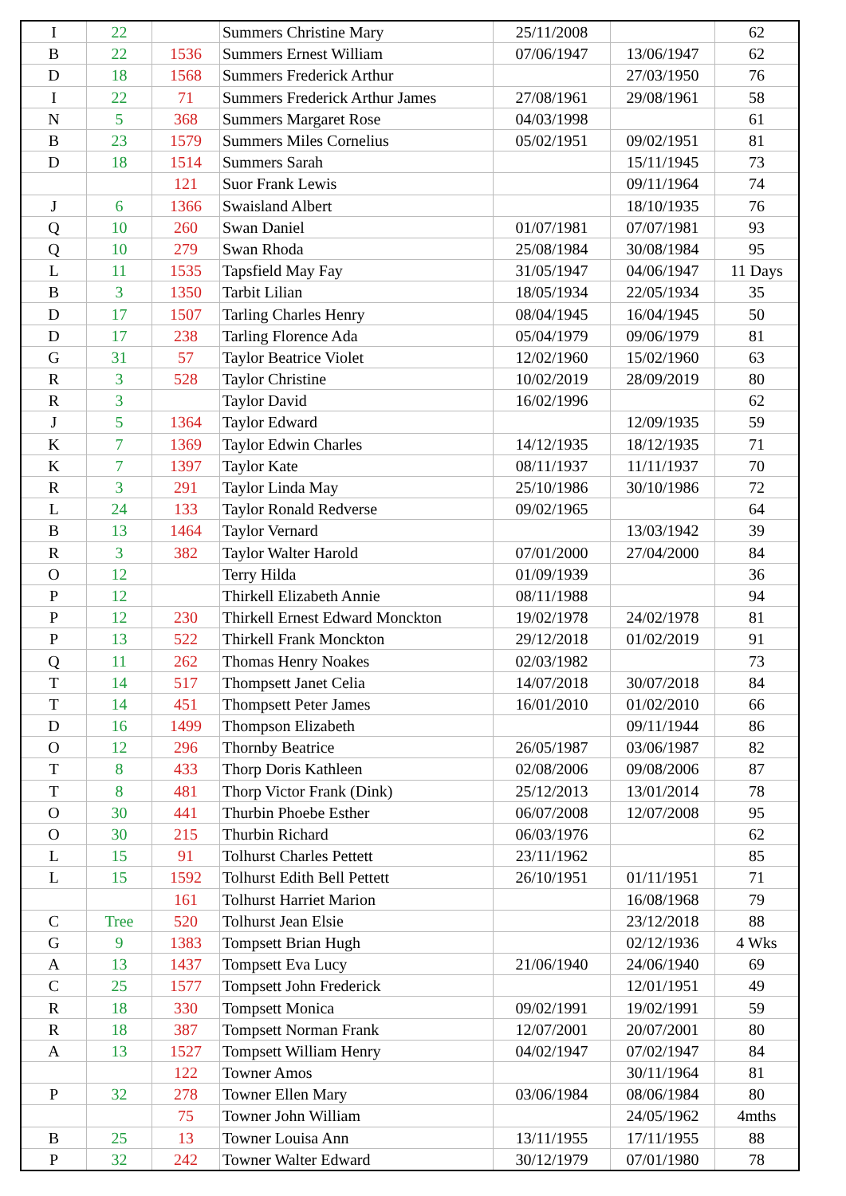| I | 22 | | Summers Christine Mary | 25/11/2008 | | 62 |
| B | 22 | 1536 | Summers Ernest William | 07/06/1947 | 13/06/1947 | 62 |
| D | 18 | 1568 | Summers Frederick Arthur | | 27/03/1950 | 76 |
| I | 22 | 71 | Summers Frederick Arthur James | 27/08/1961 | 29/08/1961 | 58 |
| N | 5 | 368 | Summers Margaret Rose | 04/03/1998 | | 61 |
| B | 23 | 1579 | Summers Miles Cornelius | 05/02/1951 | 09/02/1951 | 81 |
| D | 18 | 1514 | Summers Sarah | | 15/11/1945 | 73 |
| | | 121 | Suor Frank Lewis | | 09/11/1964 | 74 |
| J | 6 | 1366 | Swaisland Albert | | 18/10/1935 | 76 |
| Q | 10 | 260 | Swan Daniel | 01/07/1981 | 07/07/1981 | 93 |
| Q | 10 | 279 | Swan Rhoda | 25/08/1984 | 30/08/1984 | 95 |
| L | 11 | 1535 | Tapsfield May Fay | 31/05/1947 | 04/06/1947 | 11 Days |
| B | 3 | 1350 | Tarbit Lilian | 18/05/1934 | 22/05/1934 | 35 |
| D | 17 | 1507 | Tarling Charles Henry | 08/04/1945 | 16/04/1945 | 50 |
| D | 17 | 238 | Tarling Florence Ada | 05/04/1979 | 09/06/1979 | 81 |
| G | 31 | 57 | Taylor Beatrice Violet | 12/02/1960 | 15/02/1960 | 63 |
| R | 3 | 528 | Taylor Christine | 10/02/2019 | 28/09/2019 | 80 |
| R | 3 | | Taylor David | 16/02/1996 | | 62 |
| J | 5 | 1364 | Taylor Edward | | 12/09/1935 | 59 |
| K | 7 | 1369 | Taylor Edwin Charles | 14/12/1935 | 18/12/1935 | 71 |
| K | 7 | 1397 | Taylor Kate | 08/11/1937 | 11/11/1937 | 70 |
| R | 3 | 291 | Taylor Linda May | 25/10/1986 | 30/10/1986 | 72 |
| L | 24 | 133 | Taylor Ronald Redverse | 09/02/1965 | | 64 |
| B | 13 | 1464 | Taylor Vernard | | 13/03/1942 | 39 |
| R | 3 | 382 | Taylor Walter Harold | 07/01/2000 | 27/04/2000 | 84 |
| O | 12 | | Terry Hilda | 01/09/1939 | | 36 |
| P | 12 | | Thirkell Elizabeth Annie | 08/11/1988 | | 94 |
| P | 12 | 230 | Thirkell Ernest Edward Monckton | 19/02/1978 | 24/02/1978 | 81 |
| P | 13 | 522 | Thirkell Frank Monckton | 29/12/2018 | 01/02/2019 | 91 |
| Q | 11 | 262 | Thomas Henry Noakes | 02/03/1982 | | 73 |
| T | 14 | 517 | Thompsett Janet Celia | 14/07/2018 | 30/07/2018 | 84 |
| T | 14 | 451 | Thompsett Peter James | 16/01/2010 | 01/02/2010 | 66 |
| D | 16 | 1499 | Thompson Elizabeth | | 09/11/1944 | 86 |
| O | 12 | 296 | Thornby Beatrice | 26/05/1987 | 03/06/1987 | 82 |
| T | 8 | 433 | Thorp Doris Kathleen | 02/08/2006 | 09/08/2006 | 87 |
| T | 8 | 481 | Thorp Victor Frank (Dink) | 25/12/2013 | 13/01/2014 | 78 |
| O | 30 | 441 | Thurbin Phoebe Esther | 06/07/2008 | 12/07/2008 | 95 |
| O | 30 | 215 | Thurbin Richard | 06/03/1976 | | 62 |
| L | 15 | 91 | Tolhurst Charles Pettett | 23/11/1962 | | 85 |
| L | 15 | 1592 | Tolhurst Edith Bell Pettett | 26/10/1951 | 01/11/1951 | 71 |
| | | 161 | Tolhurst Harriet Marion | | 16/08/1968 | 79 |
| C | Tree | 520 | Tolhurst Jean Elsie | | 23/12/2018 | 88 |
| G | 9 | 1383 | Tompsett Brian Hugh | | 02/12/1936 | 4 Wks |
| A | 13 | 1437 | Tompsett Eva Lucy | 21/06/1940 | 24/06/1940 | 69 |
| C | 25 | 1577 | Tompsett John Frederick | | 12/01/1951 | 49 |
| R | 18 | 330 | Tompsett Monica | 09/02/1991 | 19/02/1991 | 59 |
| R | 18 | 387 | Tompsett Norman Frank | 12/07/2001 | 20/07/2001 | 80 |
| A | 13 | 1527 | Tompsett William Henry | 04/02/1947 | 07/02/1947 | 84 |
| | | 122 | Towner Amos | | 30/11/1964 | 81 |
| P | 32 | 278 | Towner Ellen Mary | 03/06/1984 | 08/06/1984 | 80 |
| | | 75 | Towner John William | | 24/05/1962 | 4mths |
| B | 25 | 13 | Towner Louisa Ann | 13/11/1955 | 17/11/1955 | 88 |
| P | 32 | 242 | Towner Walter Edward | 30/12/1979 | 07/01/1980 | 78 |